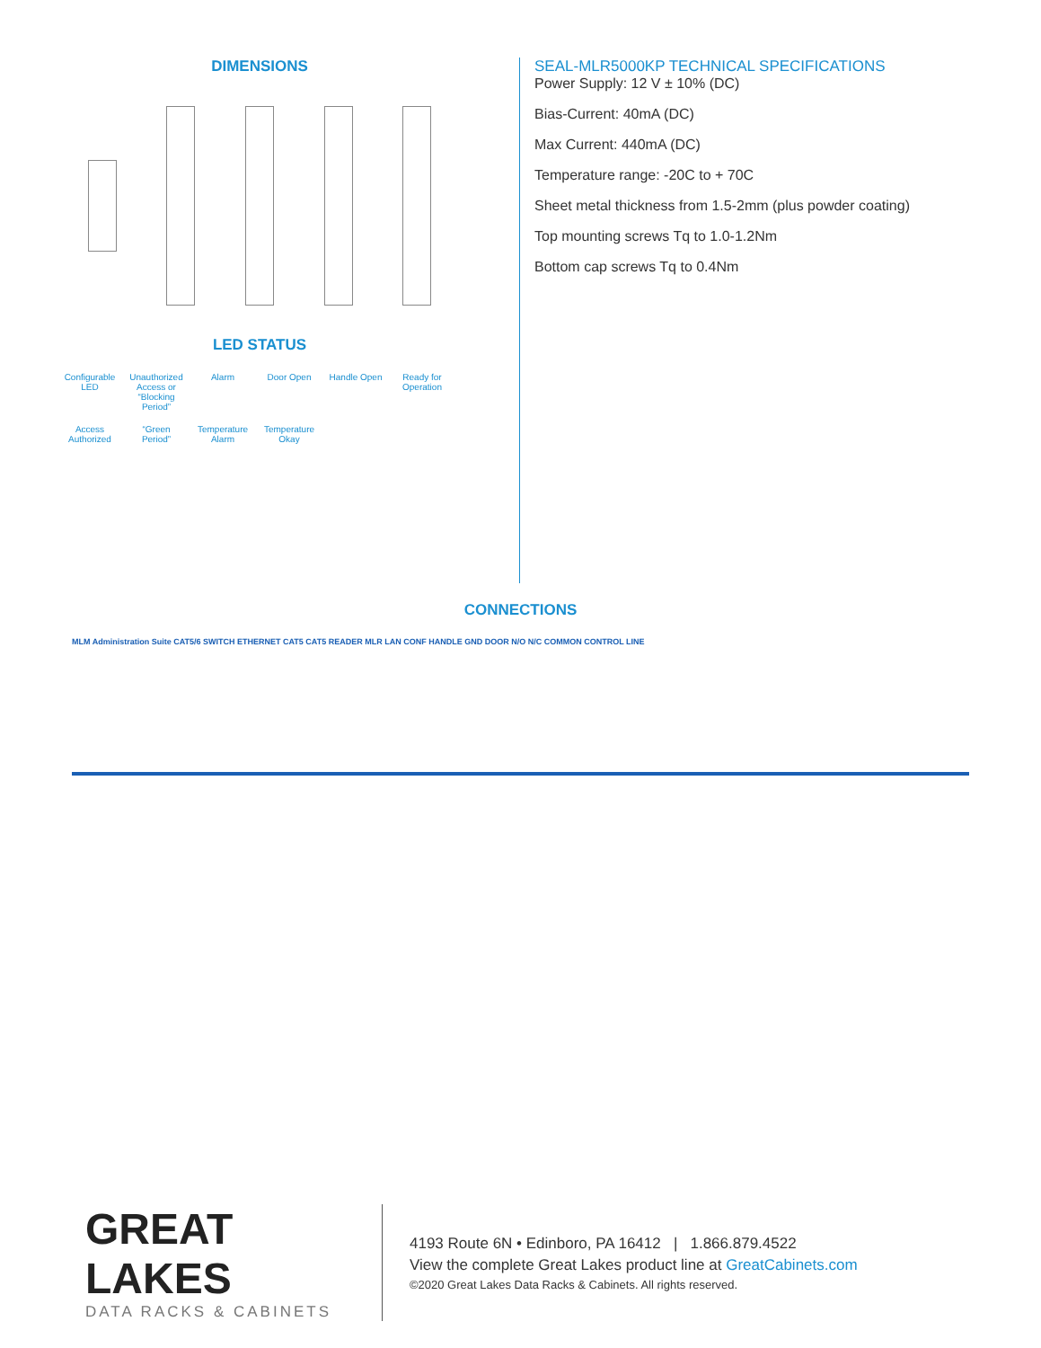DIMENSIONS
LED STATUS
Configurable LED Unauthorized Access or “Blocking Period” Alarm Door Open Handle Open Ready for Operation Access Authorized “Green Period” Temperature Alarm Temperature Okay
SEAL-MLR5000KP TECHNICAL SPECIFICATIONS
Power Supply: 12 V ± 10% (DC)
Bias-Current: 40mA (DC)
Max Current: 440mA (DC)
Temperature range: -20C to + 70C
Sheet metal thickness from 1.5-2mm (plus powder coating)
Top mounting screws Tq to 1.0-1.2Nm
Bottom cap screws Tq to 0.4Nm
CONNECTIONS
MLM Administration Suite CAT5/6 SWITCH ETHERNET CAT5 CAT5 READER MLR LAN CONF HANDLE GND DOOR N/O N/C COMMON CONTROL LINE
GREAT LAKES
DATA RACKS & CABINETS
4193 Route 6N • Edinboro, PA 16412 | 1.866.879.4522
View the complete Great Lakes product line at GreatCabinets.com
©2020 Great Lakes Data Racks & Cabinets. All rights reserved.